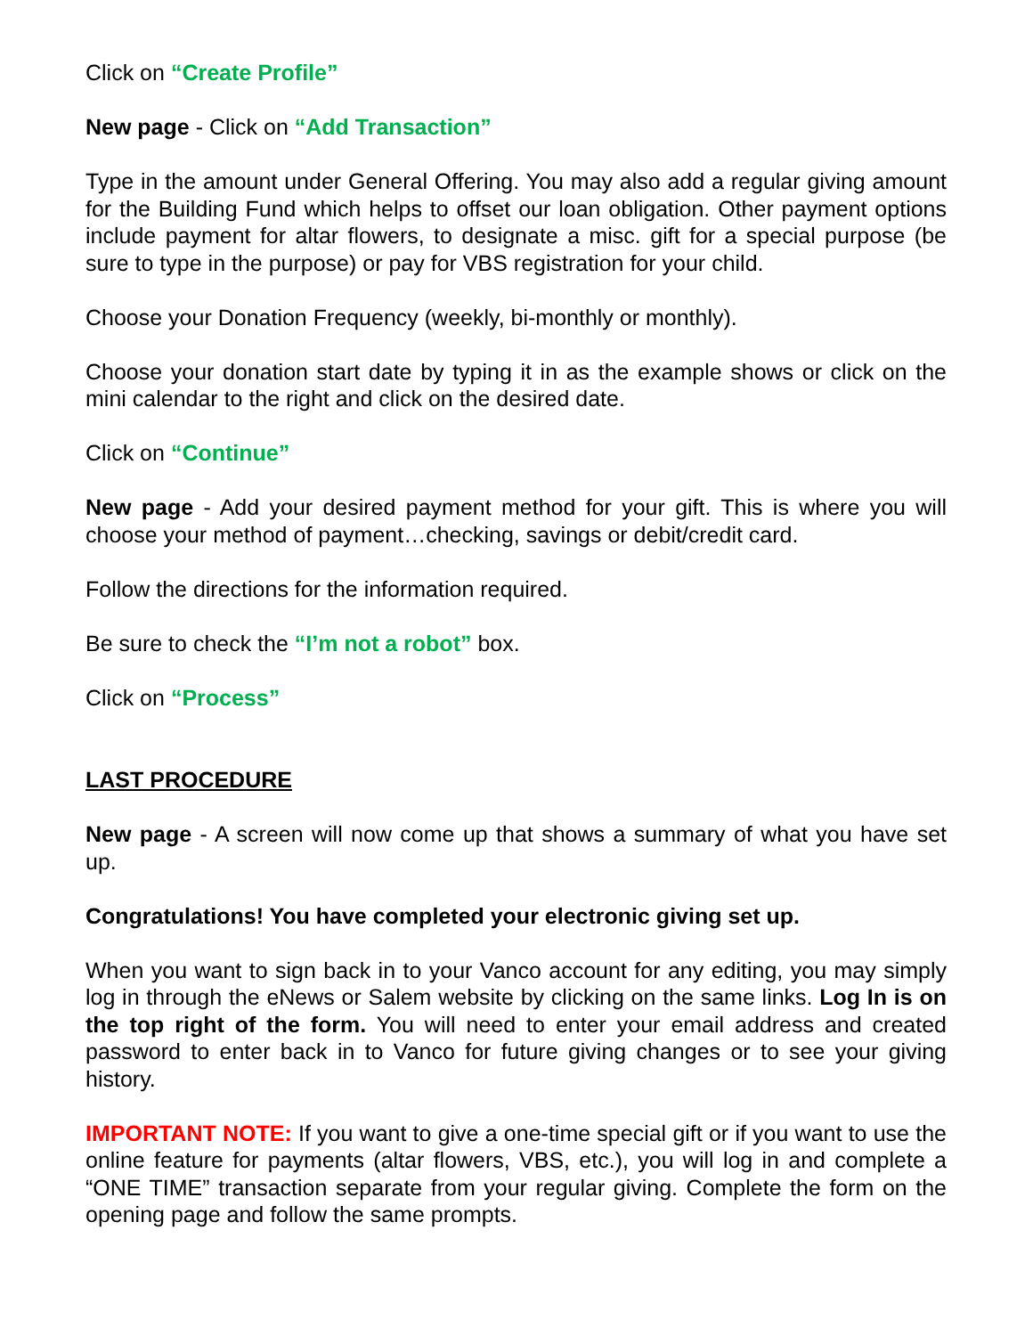Click on “Create Profile”
New page - Click on “Add Transaction”
Type in the amount under General Offering. You may also add a regular giving amount for the Building Fund which helps to offset our loan obligation. Other payment options include payment for altar flowers, to designate a misc. gift for a special purpose (be sure to type in the purpose) or pay for VBS registration for your child.
Choose your Donation Frequency (weekly, bi-monthly or monthly).
Choose your donation start date by typing it in as the example shows or click on the mini calendar to the right and click on the desired date.
Click on “Continue”
New page - Add your desired payment method for your gift. This is where you will choose your method of payment…checking, savings or debit/credit card.
Follow the directions for the information required.
Be sure to check the “I’m not a robot” box.
Click on “Process”
LAST PROCEDURE
New page - A screen will now come up that shows a summary of what you have set up.
Congratulations! You have completed your electronic giving set up.
When you want to sign back in to your Vanco account for any editing, you may simply log in through the eNews or Salem website by clicking on the same links. Log In is on the top right of the form. You will need to enter your email address and created password to enter back in to Vanco for future giving changes or to see your giving history.
IMPORTANT NOTE: If you want to give a one-time special gift or if you want to use the online feature for payments (altar flowers, VBS, etc.), you will log in and complete a “ONE TIME” transaction separate from your regular giving. Complete the form on the opening page and follow the same prompts.